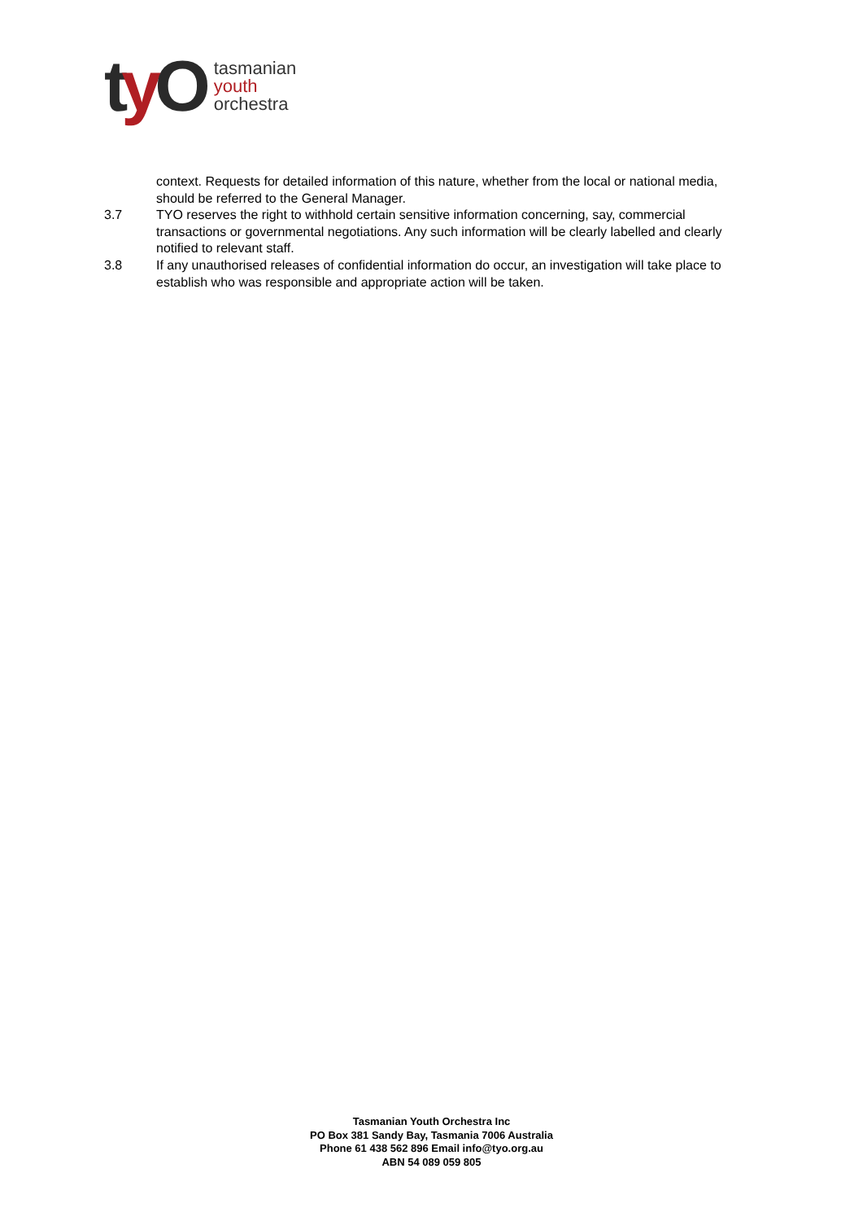ty O
tasmanian
youth
orchestra
context. Requests for detailed information of this nature, whether from the local or national media, should be referred to the General Manager.
3.7 TYO reserves the right to withhold certain sensitive information concerning, say, commercial transactions or governmental negotiations. Any such information will be clearly labelled and clearly notified to relevant staff.
3.8 If any unauthorised releases of confidential information do occur, an investigation will take place to establish who was responsible and appropriate action will be taken.
Tasmanian Youth Orchestra Inc
PO Box 381 Sandy Bay, Tasmania 7006 Australia
Phone 61 438 562 896 Email info@tyo.org.au
ABN 54 089 059 805